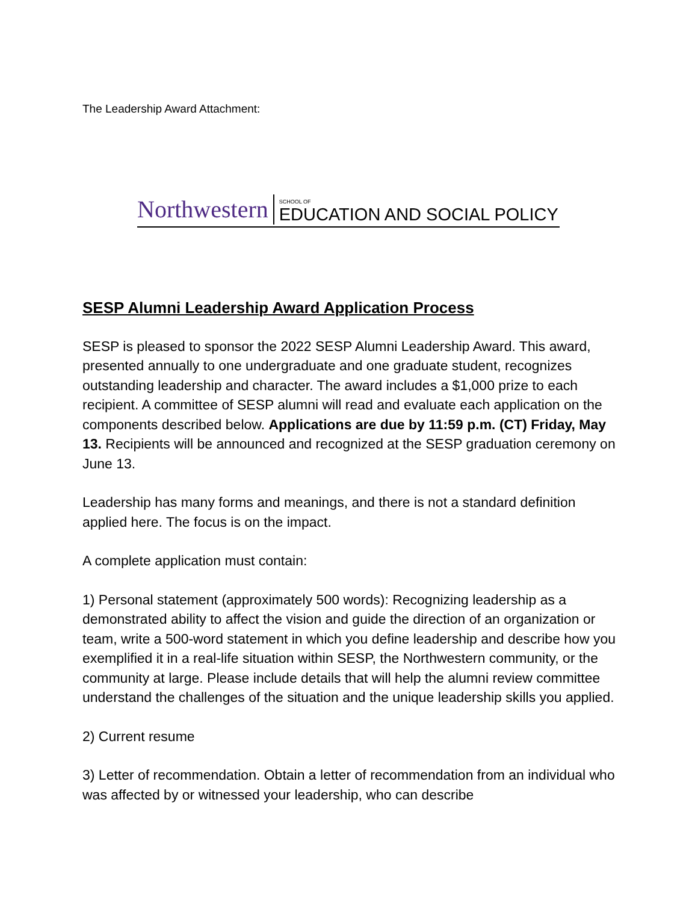The Leadership Award Attachment:
Northwestern
SCHOOL OF
EDUCATION AND SOCIAL POLICY
SESP Alumni Leadership Award Application Process
SESP is pleased to sponsor the 2022 SESP Alumni Leadership Award. This award, presented annually to one undergraduate and one graduate student, recognizes outstanding leadership and character. The award includes a $1,000 prize to each recipient. A committee of SESP alumni will read and evaluate each application on the components described below. Applications are due by 11:59 p.m. (CT) Friday, May 13. Recipients will be announced and recognized at the SESP graduation ceremony on June 13.
Leadership has many forms and meanings, and there is not a standard definition applied here. The focus is on the impact.
A complete application must contain:
1) Personal statement (approximately 500 words): Recognizing leadership as a demonstrated ability to affect the vision and guide the direction of an organization or team, write a 500-word statement in which you define leadership and describe how you exemplified it in a real-life situation within SESP, the Northwestern community, or the community at large. Please include details that will help the alumni review committee understand the challenges of the situation and the unique leadership skills you applied.
2) Current resume
3) Letter of recommendation. Obtain a letter of recommendation from an individual who was affected by or witnessed your leadership, who can describe